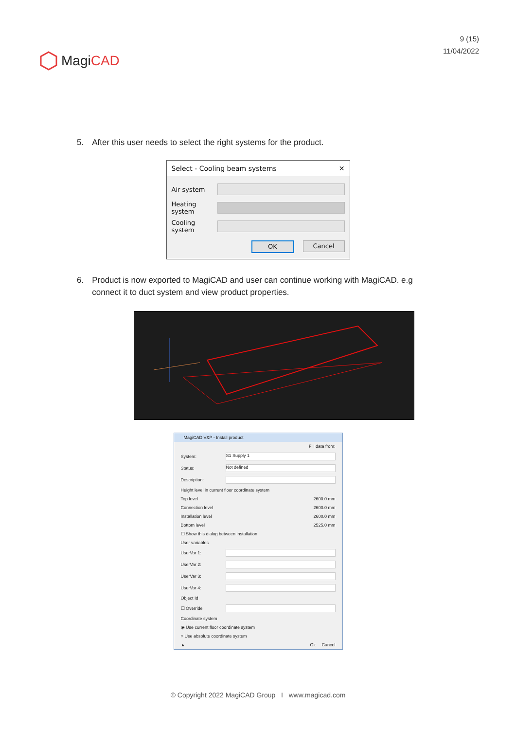MagiCAD
9 (15)
11/04/2022
5. After this user needs to select the right systems for the product.
Select - Cooling beam systems ✕
Air system
Heating system
Cooling system
OK Cancel
6. Product is now exported to MagiCAD and user can continue working with MagiCAD. e.g connect it to duct system and view product properties.
MagiCAD V&P - Install product
Fill data from:
System:
S1 Supply 1
Status:
Not defined
Description:
Height level in current floor coordinate system
Top level 2600.0 mm
Connection level 2600.0 mm
Installation level
2600.0 mm
Bottom level 2525.0 mm
☐ Show this dialog between installation
User variables
UserVar 1:
UserVar 2:
UserVar 3:
UserVar 4:
Object Id
☐ Override
Coordinate system
◉ Use current floor coordinate system
○ Use absolute coordinate system
▲ Ok Cancel
© Copyright 2022 MagiCAD Group I www.magicad.com